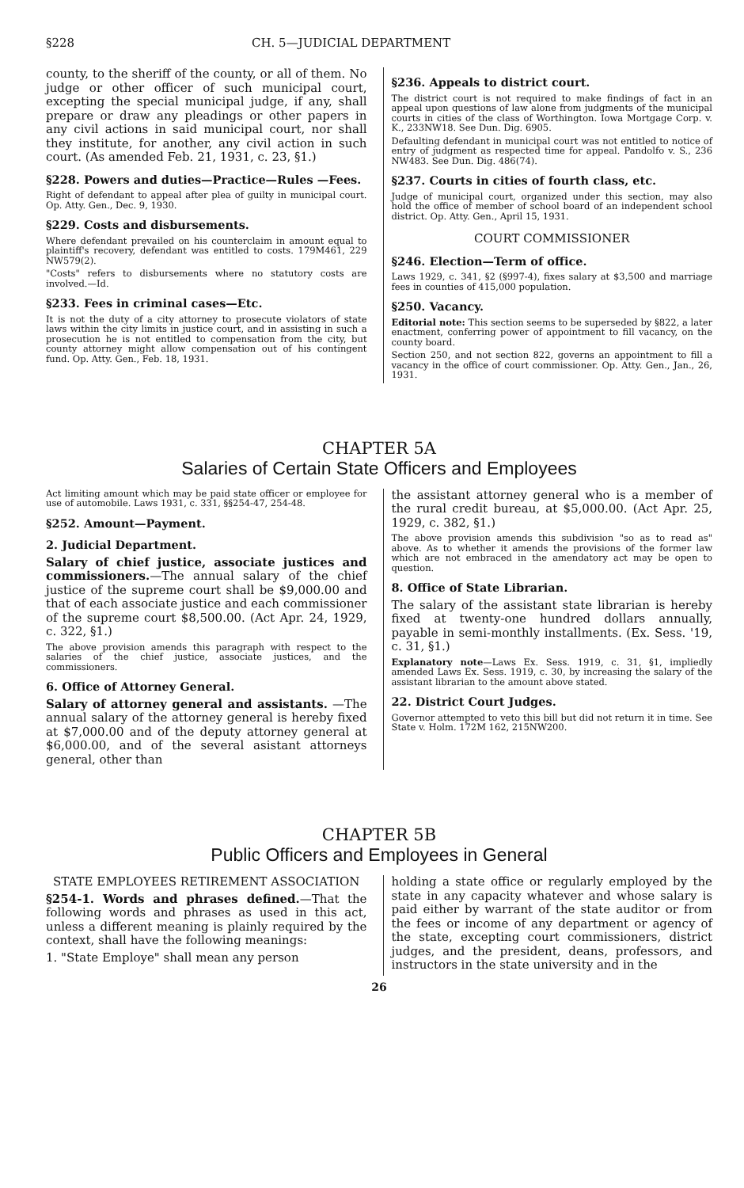§228 CH. 5—JUDICIAL DEPARTMENT
county, to the sheriff of the county, or all of them. No judge or other officer of such municipal court, excepting the special municipal judge, if any, shall prepare or draw any pleadings or other papers in any civil actions in said municipal court, nor shall they institute, for another, any civil action in such court. (As amended Feb. 21, 1931, c. 23, §1.)
§228. Powers and duties—Practice—Rules —Fees.
Right of defendant to appeal after plea of guilty in municipal court. Op. Atty. Gen., Dec. 9, 1930.
§229. Costs and disbursements.
Where defendant prevailed on his counterclaim in amount equal to plaintiff's recovery, defendant was entitled to costs. 179M461, 229 NW579(2).
"Costs" refers to disbursements where no statutory costs are involved.—Id.
§233. Fees in criminal cases—Etc.
It is not the duty of a city attorney to prosecute violators of state laws within the city limits in justice court, and in assisting in such a prosecution he is not entitled to compensation from the city, but county attorney might allow compensation out of his contingent fund. Op. Atty. Gen., Feb. 18, 1931.
§236. Appeals to district court.
The district court is not required to make findings of fact in an appeal upon questions of law alone from judgments of the municipal courts in cities of the class of Worthington. Iowa Mortgage Corp. v. K., 233NW18. See Dun. Dig. 6905.
Defaulting defendant in municipal court was not entitled to notice of entry of judgment as respected time for appeal. Pandolfo v. S., 236 NW483. See Dun. Dig. 486(74).
§237. Courts in cities of fourth class, etc.
Judge of municipal court, organized under this section, may also hold the office of member of school board of an independent school district. Op. Atty. Gen., April 15, 1931.
COURT COMMISSIONER
§246. Election—Term of office.
Laws 1929, c. 341, §2 (§997-4), fixes salary at $3,500 and marriage fees in counties of 415,000 population.
§250. Vacancy.
Editorial note: This section seems to be superseded by §822, a later enactment, conferring power of appointment to fill vacancy, on the county board.
Section 250, and not section 822, governs an appointment to fill a vacancy in the office of court commissioner. Op. Atty. Gen., Jan., 26, 1931.
CHAPTER 5A
Salaries of Certain State Officers and Employees
Act limiting amount which may be paid state officer or employee for use of automobile. Laws 1931, c. 331, §§254-47, 254-48.
§252. Amount—Payment.
2. Judicial Department.
Salary of chief justice, associate justices and commissioners.—The annual salary of the chief justice of the supreme court shall be $9,000.00 and that of each associate justice and each commissioner of the supreme court $8,500.00. (Act Apr. 24, 1929, c. 322, §1.)
The above provision amends this paragraph with respect to the salaries of the chief justice, associate justices, and the commissioners.
6. Office of Attorney General.
Salary of attorney general and assistants. —The annual salary of the attorney general is hereby fixed at $7,000.00 and of the deputy attorney general at $6,000.00, and of the several asistant attorneys general, other than
the assistant attorney general who is a member of the rural credit bureau, at $5,000.00. (Act Apr. 25, 1929, c. 382, §1.)
The above provision amends this subdivision "so as to read as" above. As to whether it amends the provisions of the former law which are not embraced in the amendatory act may be open to question.
8. Office of State Librarian.
The salary of the assistant state librarian is hereby fixed at twenty-one hundred dollars annually, payable in semi-monthly installments. (Ex. Sess. '19, c. 31, §1.)
Explanatory note—Laws Ex. Sess. 1919, c. 31, §1, impliedly amended Laws Ex. Sess. 1919, c. 30, by increasing the salary of the assistant librarian to the amount above stated.
22. District Court Judges.
Governor attempted to veto this bill but did not return it in time. See State v. Holm. 172M 162, 215NW200.
CHAPTER 5B
Public Officers and Employees in General
STATE EMPLOYEES RETIREMENT ASSOCIATION
§254-1. Words and phrases defined.—That the following words and phrases as used in this act, unless a different meaning is plainly required by the context, shall have the following meanings:
1. "State Employe" shall mean any person
holding a state office or regularly employed by the state in any capacity whatever and whose salary is paid either by warrant of the state auditor or from the fees or income of any department or agency of the state, excepting court commissioners, district judges, and the president, deans, professors, and instructors in the state university and in the
26